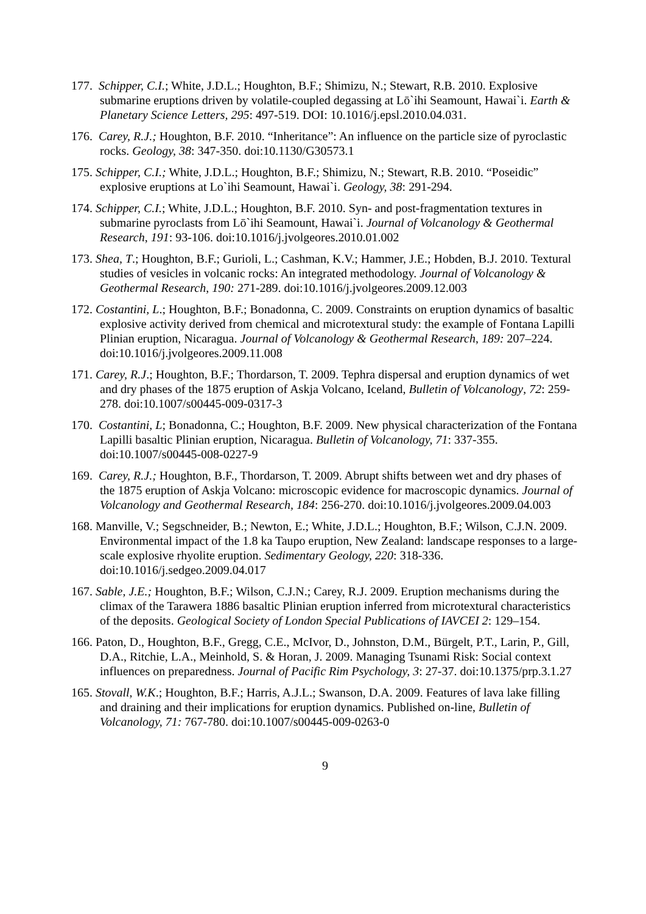177. Schipper, C.I.; White, J.D.L.; Houghton, B.F.; Shimizu, N.; Stewart, R.B. 2010. Explosive submarine eruptions driven by volatile-coupled degassing at Lō`ihi Seamount, Hawai`i. Earth & Planetary Science Letters, 295: 497-519. DOI: 10.1016/j.epsl.2010.04.031.
176. Carey, R.J.; Houghton, B.F. 2010. “Inheritance”: An influence on the particle size of pyroclastic rocks. Geology, 38: 347-350. doi:10.1130/G30573.1
175. Schipper, C.I.; White, J.D.L.; Houghton, B.F.; Shimizu, N.; Stewart, R.B. 2010. “Poseidic” explosive eruptions at Lo`ihi Seamount, Hawai`i. Geology, 38: 291-294.
174. Schipper, C.I.; White, J.D.L.; Houghton, B.F. 2010. Syn- and post-fragmentation textures in submarine pyroclasts from Lō`ihi Seamount, Hawai`i. Journal of Volcanology & Geothermal Research, 191: 93-106. doi:10.1016/j.jvolgeores.2010.01.002
173. Shea, T.; Houghton, B.F.; Gurioli, L.; Cashman, K.V.; Hammer, J.E.; Hobden, B.J. 2010. Textural studies of vesicles in volcanic rocks: An integrated methodology. Journal of Volcanology & Geothermal Research, 190: 271-289. doi:10.1016/j.jvolgeores.2009.12.003
172. Costantini, L.; Houghton, B.F.; Bonadonna, C. 2009. Constraints on eruption dynamics of basaltic explosive activity derived from chemical and microtextural study: the example of Fontana Lapilli Plinian eruption, Nicaragua. Journal of Volcanology & Geothermal Research, 189: 207–224. doi:10.1016/j.jvolgeores.2009.11.008
171. Carey, R.J.; Houghton, B.F.; Thordarson, T. 2009. Tephra dispersal and eruption dynamics of wet and dry phases of the 1875 eruption of Askja Volcano, Iceland, Bulletin of Volcanology, 72: 259-278. doi:10.1007/s00445-009-0317-3
170. Costantini, L; Bonadonna, C.; Houghton, B.F. 2009. New physical characterization of the Fontana Lapilli basaltic Plinian eruption, Nicaragua. Bulletin of Volcanology, 71: 337-355. doi:10.1007/s00445-008-0227-9
169. Carey, R.J.; Houghton, B.F., Thordarson, T. 2009. Abrupt shifts between wet and dry phases of the 1875 eruption of Askja Volcano: microscopic evidence for macroscopic dynamics. Journal of Volcanology and Geothermal Research, 184: 256-270. doi:10.1016/j.jvolgeores.2009.04.003
168. Manville, V.; Segschneider, B.; Newton, E.; White, J.D.L.; Houghton, B.F.; Wilson, C.J.N. 2009. Environmental impact of the 1.8 ka Taupo eruption, New Zealand: landscape responses to a large-scale explosive rhyolite eruption. Sedimentary Geology, 220: 318-336. doi:10.1016/j.sedgeo.2009.04.017
167. Sable, J.E.; Houghton, B.F.; Wilson, C.J.N.; Carey, R.J. 2009. Eruption mechanisms during the climax of the Tarawera 1886 basaltic Plinian eruption inferred from microtextural characteristics of the deposits. Geological Society of London Special Publications of IAVCEI 2: 129–154.
166. Paton, D., Houghton, B.F., Gregg, C.E., McIvor, D., Johnston, D.M., Bürgelt, P.T., Larin, P., Gill, D.A., Ritchie, L.A., Meinhold, S. & Horan, J. 2009. Managing Tsunami Risk: Social context influences on preparedness. Journal of Pacific Rim Psychology, 3: 27-37. doi:10.1375/prp.3.1.27
165. Stovall, W.K.; Houghton, B.F.; Harris, A.J.L.; Swanson, D.A. 2009. Features of lava lake filling and draining and their implications for eruption dynamics. Published on-line, Bulletin of Volcanology, 71: 767-780. doi:10.1007/s00445-009-0263-0
9